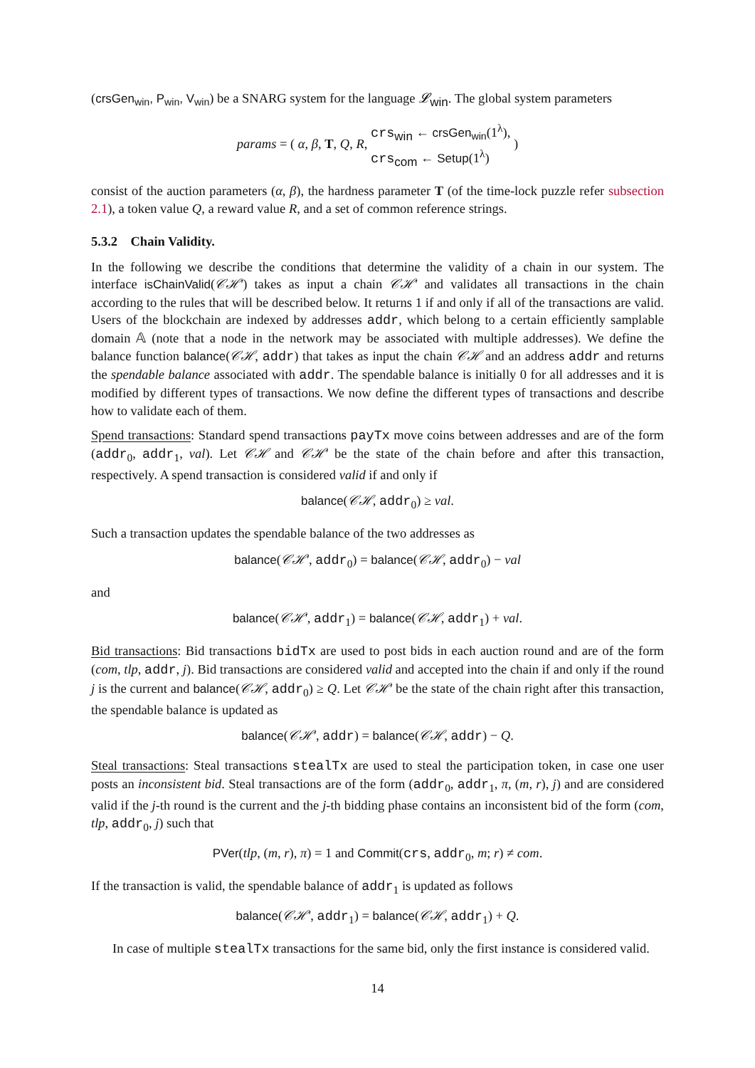(crsGen<sub>win</sub>, P<sub>win</sub>, V<sub>win</sub>) be a SNARG system for the language 𝓛<sub>win</sub>. The global system parameters
params = ( α, β, T, Q, R, crs<sub>win</sub> ← crsGen<sub>win</sub>(1<sup>λ</sup>),
crs<sub>com</sub> ← Setup(1<sup>λ</sup>) )
consist of the auction parameters (α, β), the hardness parameter T (of the time-lock puzzle refer subsection 2.1), a token value Q, a reward value R, and a set of common reference strings.
5.3.2 Chain Validity.
In the following we describe the conditions that determine the validity of a chain in our system. The interface isChainValid(𝒞ℋ′) takes as input a chain 𝒞ℋ′ and validates all transactions in the chain according to the rules that will be described below. It returns 1 if and only if all of the transactions are valid. Users of the blockchain are indexed by addresses addr, which belong to a certain efficiently samplable domain 𝔸 (note that a node in the network may be associated with multiple addresses). We define the balance function balance(𝒞ℋ, addr) that takes as input the chain 𝒞ℋ and an address addr and returns the spendable balance associated with addr. The spendable balance is initially 0 for all addresses and it is modified by different types of transactions. We now define the different types of transactions and describe how to validate each of them.
Spend transactions: Standard spend transactions payTx move coins between addresses and are of the form (addr<sub>0</sub>, addr<sub>1</sub>, val). Let 𝒞ℋ and 𝒞ℋ′ be the state of the chain before and after this transaction, respectively. A spend transaction is considered valid if and only if
balance(𝒞ℋ, addr<sub>0</sub>) ≥ val.
Such a transaction updates the spendable balance of the two addresses as
balance(𝒞ℋ′, addr<sub>0</sub>) = balance(𝒞ℋ, addr<sub>0</sub>) − val
and
balance(𝒞ℋ′, addr<sub>1</sub>) = balance(𝒞ℋ, addr<sub>1</sub>) + val.
Bid transactions: Bid transactions bidTx are used to post bids in each auction round and are of the form (com, tlp, addr, j). Bid transactions are considered valid and accepted into the chain if and only if the round j is the current and balance(𝒞ℋ, addr<sub>0</sub>) ≥ Q. Let 𝒞ℋ′ be the state of the chain right after this transaction, the spendable balance is updated as
balance(𝒞ℋ′, addr) = balance(𝒞ℋ, addr) − Q.
Steal transactions: Steal transactions stealTx are used to steal the participation token, in case one user posts an inconsistent bid. Steal transactions are of the form (addr<sub>0</sub>, addr<sub>1</sub>, π, (m, r), j) and are considered valid if the j-th round is the current and the j-th bidding phase contains an inconsistent bid of the form (com, tlp, addr<sub>0</sub>, j) such that
PVer(tlp, (m, r), π) = 1 and Commit(crs, addr<sub>0</sub>, m; r) ≠ com.
If the transaction is valid, the spendable balance of addr<sub>1</sub> is updated as follows
balance(𝒞ℋ′, addr<sub>1</sub>) = balance(𝒞ℋ, addr<sub>1</sub>) + Q.
In case of multiple stealTx transactions for the same bid, only the first instance is considered valid.
14